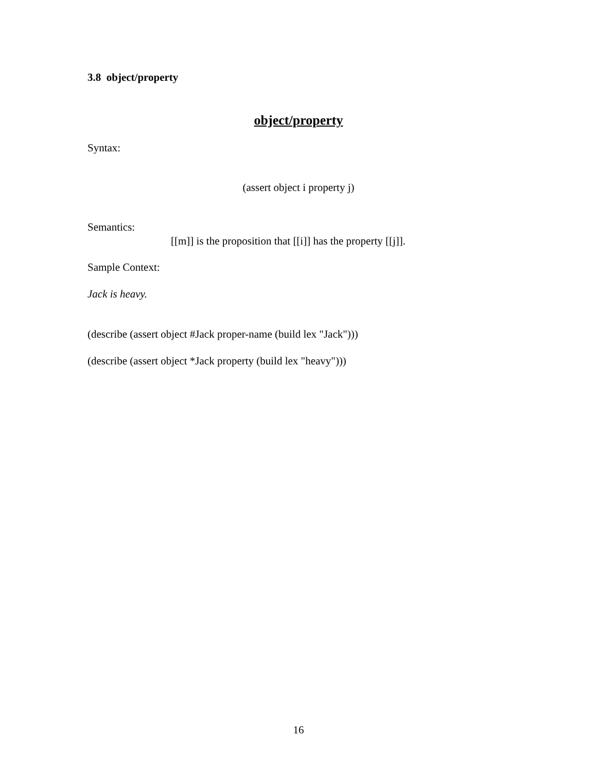3.8 object/property
object/property
Syntax:
(assert object i property j)
Semantics:
[[m]] is the proposition that [[i]] has the property [[j]].
Sample Context:
Jack is heavy.
(describe (assert object #Jack proper-name (build lex "Jack")))
(describe (assert object *Jack property (build lex "heavy")))
16